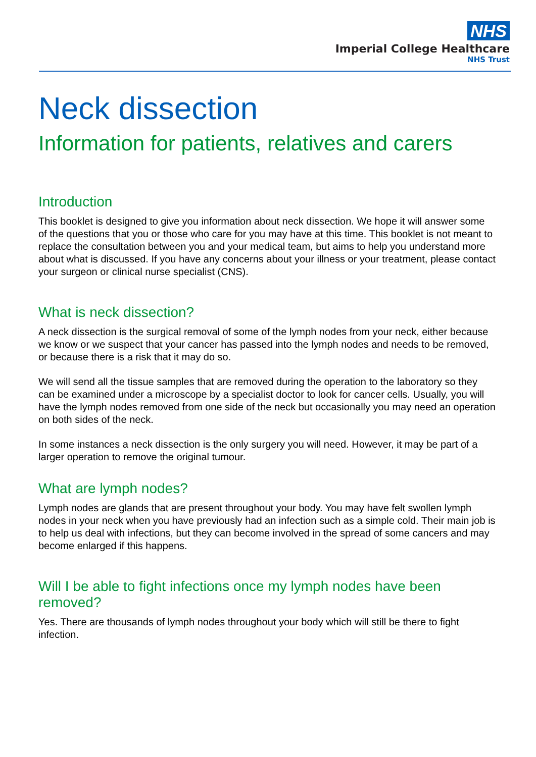NHS
Imperial College Healthcare
NHS Trust
Neck dissection
Information for patients, relatives and carers
Introduction
This booklet is designed to give you information about neck dissection. We hope it will answer some of the questions that you or those who care for you may have at this time. This booklet is not meant to replace the consultation between you and your medical team, but aims to help you understand more about what is discussed. If you have any concerns about your illness or your treatment, please contact your surgeon or clinical nurse specialist (CNS).
What is neck dissection?
A neck dissection is the surgical removal of some of the lymph nodes from your neck, either because we know or we suspect that your cancer has passed into the lymph nodes and needs to be removed, or because there is a risk that it may do so.
We will send all the tissue samples that are removed during the operation to the laboratory so they can be examined under a microscope by a specialist doctor to look for cancer cells. Usually, you will have the lymph nodes removed from one side of the neck but occasionally you may need an operation on both sides of the neck.
In some instances a neck dissection is the only surgery you will need. However, it may be part of a larger operation to remove the original tumour.
What are lymph nodes?
Lymph nodes are glands that are present throughout your body. You may have felt swollen lymph nodes in your neck when you have previously had an infection such as a simple cold. Their main job is to help us deal with infections, but they can become involved in the spread of some cancers and may become enlarged if this happens.
Will I be able to fight infections once my lymph nodes have been removed?
Yes. There are thousands of lymph nodes throughout your body which will still be there to fight infection.